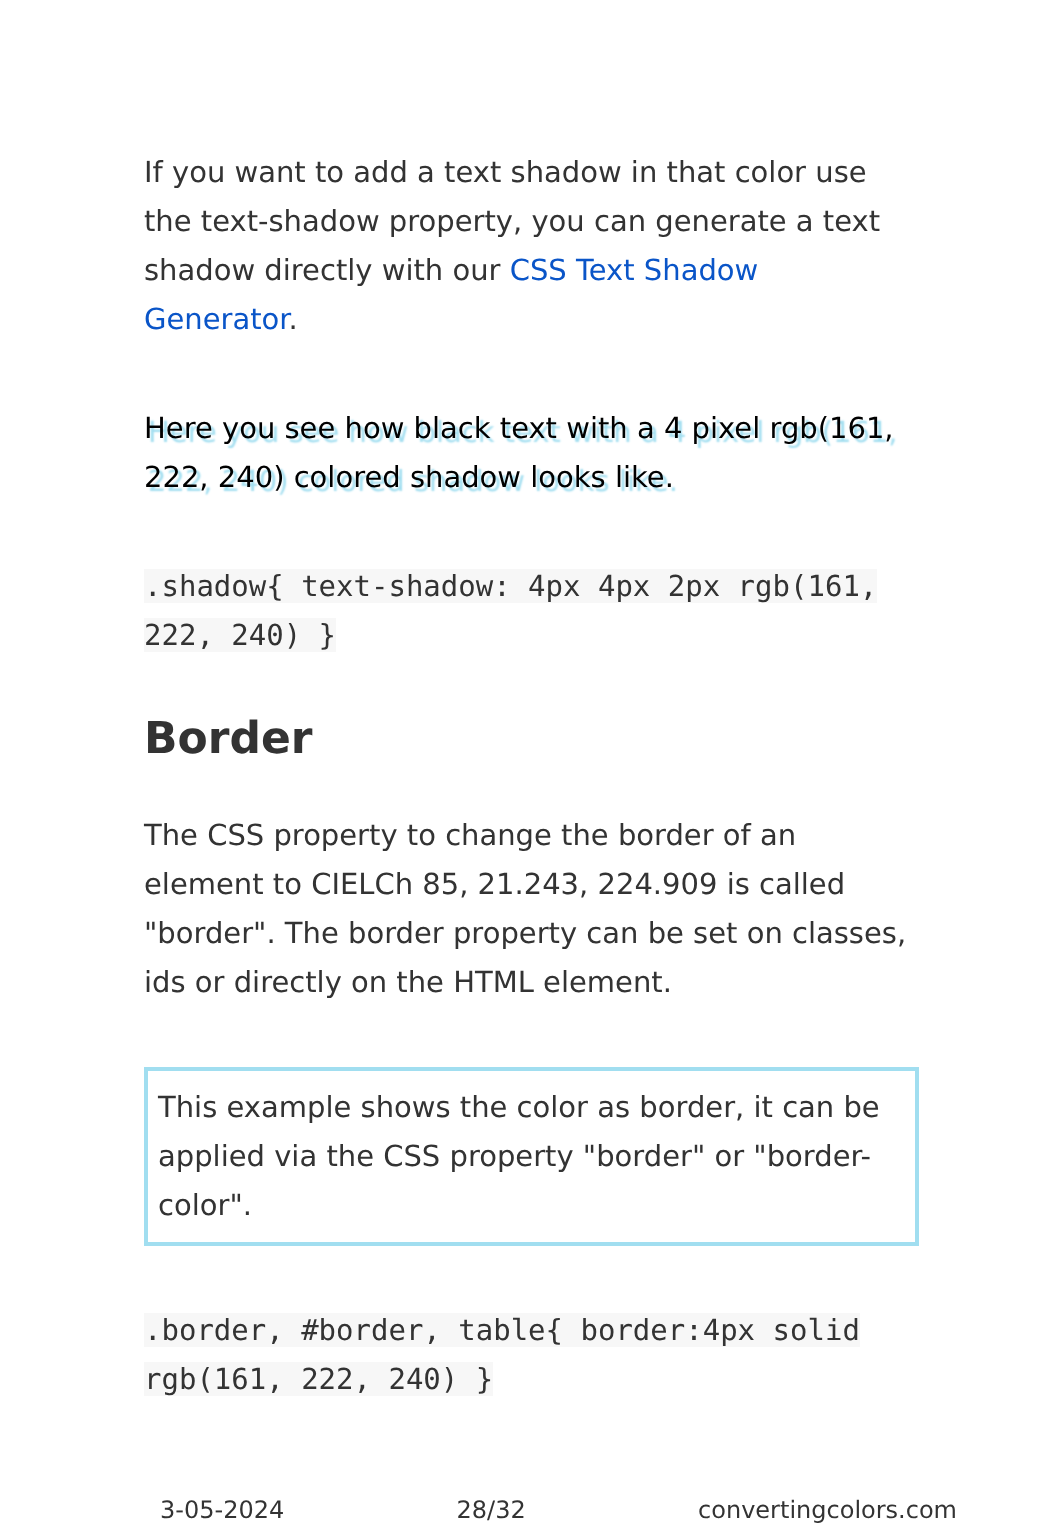If you want to add a text shadow in that color use the text-shadow property, you can generate a text shadow directly with our CSS Text Shadow Generator.
Here you see how black text with a 4 pixel rgb(161, 222, 240) colored shadow looks like.
.shadow{ text-shadow: 4px 4px 2px rgb(161, 222, 240) }
Border
The CSS property to change the border of an element to CIELCh 85, 21.243, 224.909 is called "border". The border property can be set on classes, ids or directly on the HTML element.
This example shows the color as border, it can be applied via the CSS property "border" or "border-color".
.border, #border, table{ border:4px solid rgb(161, 222, 240) }
3-05-2024 28/32 convertingcolors.com